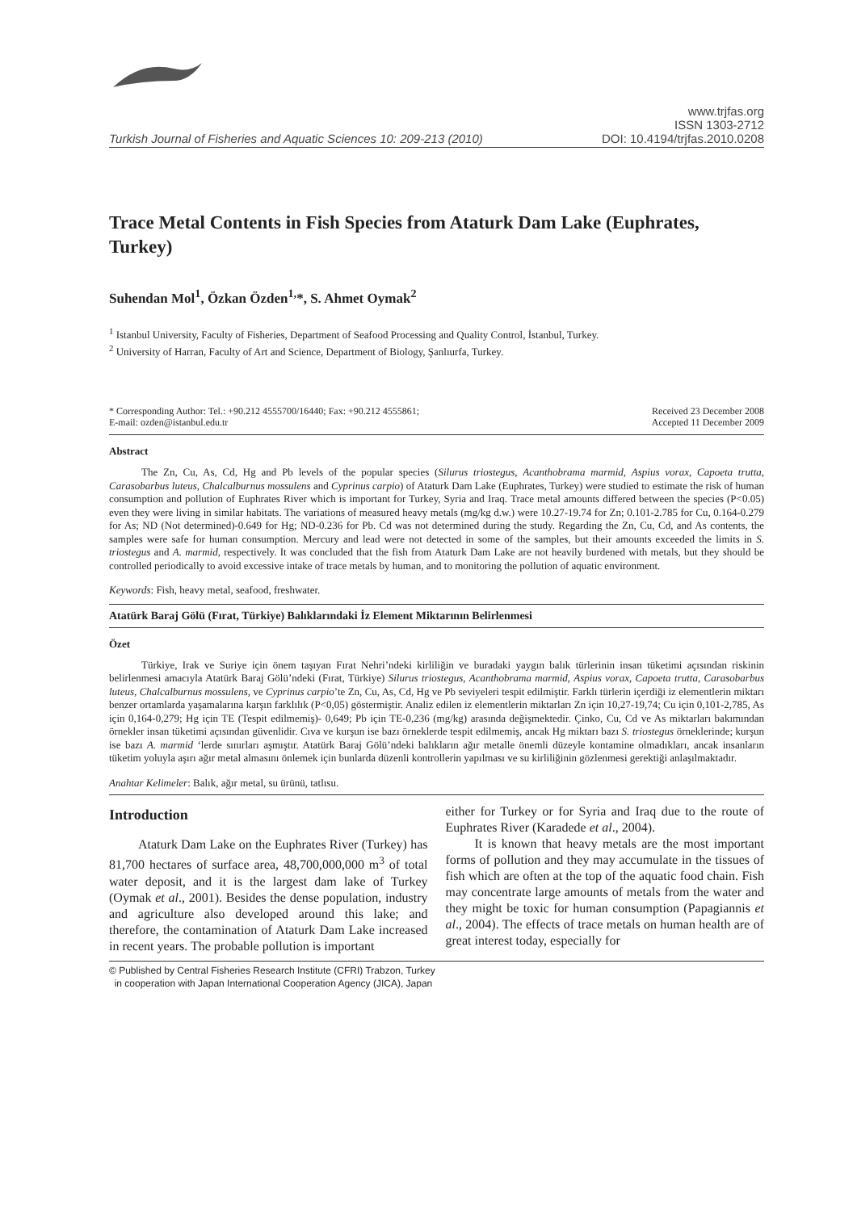Turkish Journal of Fisheries and Aquatic Sciences 10: 209-213 (2010)
www.trjfas.org
ISSN 1303-2712
DOI: 10.4194/trjfas.2010.0208
Trace Metal Contents in Fish Species from Ataturk Dam Lake (Euphrates, Turkey)
Suhendan Mol<sup>1</sup>, Özkan Özden<sup>1,</sup>*, S. Ahmet Oymak<sup>2</sup>
<sup>1</sup> Istanbul University, Faculty of Fisheries, Department of Seafood Processing and Quality Control, İstanbul, Turkey.
<sup>2</sup> University of Harran, Faculty of Art and Science, Department of Biology, Şanlıurfa, Turkey.
* Corresponding Author: Tel.: +90.212 4555700/16440; Fax: +90.212 4555861;
E-mail: ozden@istanbul.edu.tr
Received 23 December 2008
Accepted 11 December 2009
Abstract
The Zn, Cu, As, Cd, Hg and Pb levels of the popular species (Silurus triostegus, Acanthobrama marmid, Aspius vorax, Capoeta trutta, Carasobarbus luteus, Chalcalburnus mossulens and Cyprinus carpio) of Ataturk Dam Lake (Euphrates, Turkey) were studied to estimate the risk of human consumption and pollution of Euphrates River which is important for Turkey, Syria and Iraq. Trace metal amounts differed between the species (P<0.05) even they were living in similar habitats. The variations of measured heavy metals (mg/kg d.w.) were 10.27-19.74 for Zn; 0.101-2.785 for Cu, 0.164-0.279 for As; ND (Not determined)-0.649 for Hg; ND-0.236 for Pb. Cd was not determined during the study. Regarding the Zn, Cu, Cd, and As contents, the samples were safe for human consumption. Mercury and lead were not detected in some of the samples, but their amounts exceeded the limits in S. triostegus and A. marmid, respectively. It was concluded that the fish from Ataturk Dam Lake are not heavily burdened with metals, but they should be controlled periodically to avoid excessive intake of trace metals by human, and to monitoring the pollution of aquatic environment.
Keywords: Fish, heavy metal, seafood, freshwater.
Atatürk Baraj Gölü (Fırat, Türkiye) Balıklarındaki İz Element Miktarının Belirlenmesi
Özet
Türkiye, Irak ve Suriye için önem taşıyan Fırat Nehri’ndeki kirliliğin ve buradaki yaygın balık türlerinin insan tüketimi açısından riskinin belirlenmesi amacıyla Atatürk Baraj Gölü’ndeki (Fırat, Türkiye) Silurus triostegus, Acanthobrama marmid, Aspius vorax, Capoeta trutta, Carasobarbus luteus, Chalcalburnus mossulens, ve Cyprinus carpio’te Zn, Cu, As, Cd, Hg ve Pb seviyeleri tespit edilmiştir. Farklı türlerin içerdiği iz elementlerin miktarı benzer ortamlarda yaşamalarına karşın farklılık (P<0,05) göstermiştir. Analiz edilen iz elementlerin miktarları Zn için 10,27-19,74; Cu için 0,101-2,785, As için 0,164-0,279; Hg için TE (Tespit edilmemiş)- 0,649; Pb için TE-0,236 (mg/kg) arasında değişmektedir. Çinko, Cu, Cd ve As miktarları bakımından örnekler insan tüketimi açısından güvenlidir. Cıva ve kurşun ise bazı örneklerde tespit edilmemiş, ancak Hg miktarı bazı S. triostegus örneklerinde; kurşun ise bazı A. marmid ‘lerde sınırları aşmıştır. Atatürk Baraj Gölü’ndeki balıkların ağır metalle önemli düzeyle kontamine olmadıkları, ancak insanların tüketim yoluyla aşırı ağır metal almasını önlemek için bunlarda düzenli kontrollerin yapılması ve su kirliliğinin gözlenmesi gerektiği anlaşılmaktadır.
Anahtar Kelimeler: Balık, ağır metal, su ürünü, tatlısu.
Introduction
Ataturk Dam Lake on the Euphrates River (Turkey) has 81,700 hectares of surface area, 48,700,000,000 m<sup>3</sup> of total water deposit, and it is the largest dam lake of Turkey (Oymak et al., 2001). Besides the dense population, industry and agriculture also developed around this lake; and therefore, the contamination of Ataturk Dam Lake increased in recent years. The probable pollution is important
either for Turkey or for Syria and Iraq due to the route of Euphrates River (Karadede et al., 2004).
It is known that heavy metals are the most important forms of pollution and they may accumulate in the tissues of fish which are often at the top of the aquatic food chain. Fish may concentrate large amounts of metals from the water and they might be toxic for human consumption (Papagiannis et al., 2004). The effects of trace metals on human health are of great interest today, especially for
© Published by Central Fisheries Research Institute (CFRI) Trabzon, Turkey
in cooperation with Japan International Cooperation Agency (JICA), Japan